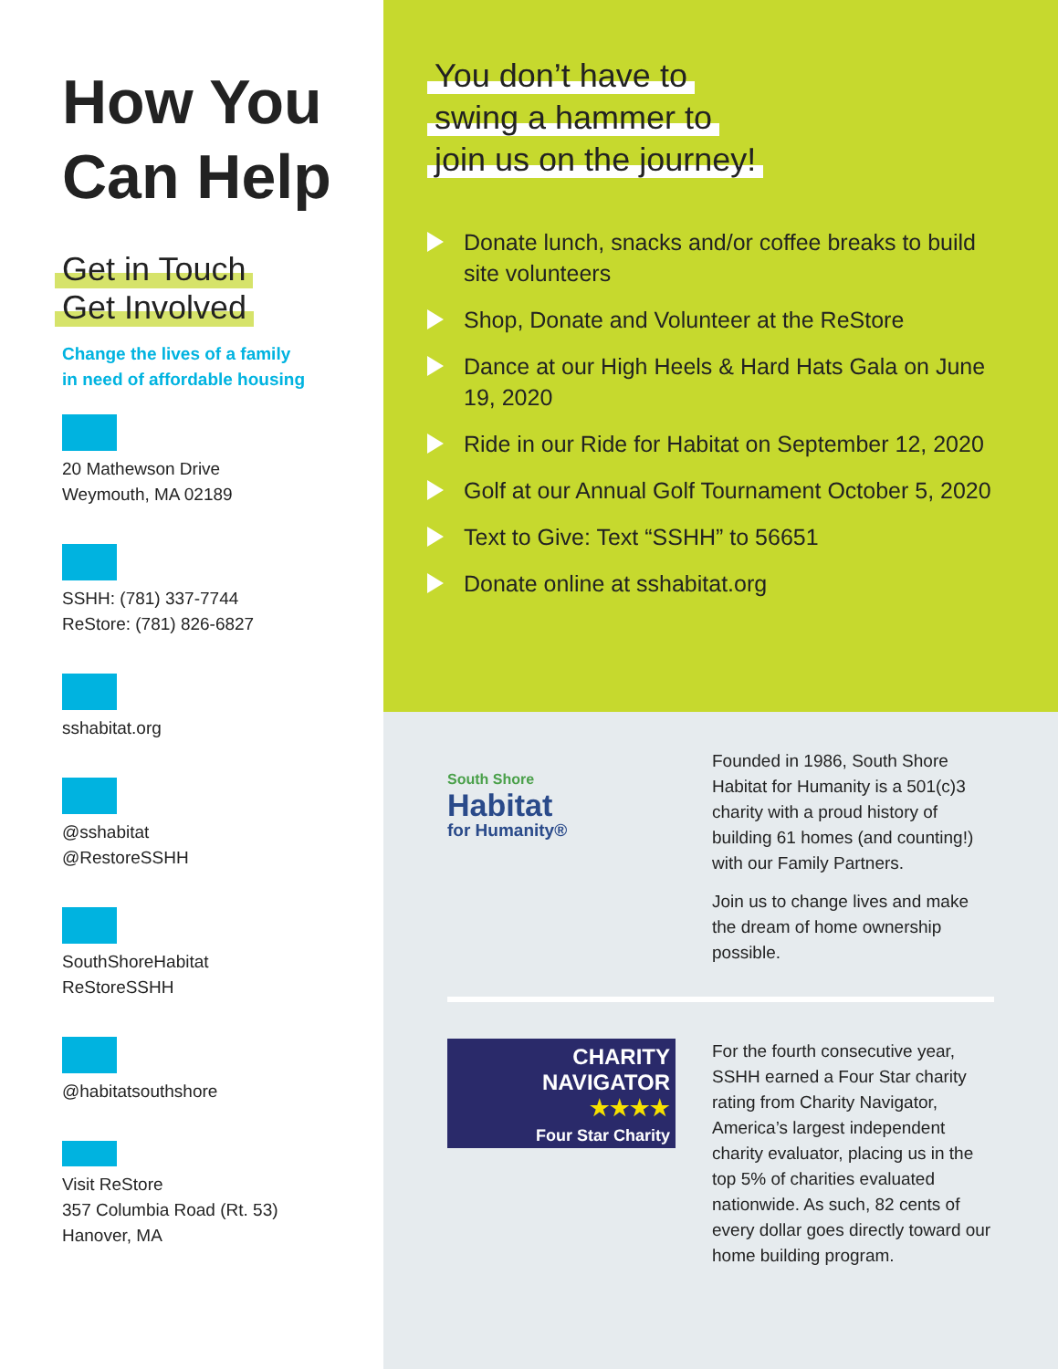How You Can Help
Get in Touch
Get Involved
Change the lives of a family
in need of affordable housing
20 Mathewson Drive
Weymouth, MA 02189
SSHH: (781) 337-7744
ReStore: (781) 826-6827
sshabitat.org
@sshabitat
@RestoreSSHH
SouthShoreHabitat
ReStoreSSHH
@habitatsouthshore
Visit ReStore
357 Columbia Road (Rt. 53)
Hanover, MA
You don’t have to
swing a hammer to
join us on the journey!
Donate lunch, snacks and/or coffee breaks to build site volunteers
Shop, Donate and Volunteer at the ReStore
Dance at our High Heels & Hard Hats Gala on June 19, 2020
Ride in our Ride for Habitat on September 12, 2020
Golf at our Annual Golf Tournament October 5, 2020
Text to Give: Text “SSHH” to 56651
Donate online at sshabitat.org
South Shore
Habitat
for Humanity®
Founded in 1986, South Shore Habitat for Humanity is a 501(c)3 charity with a proud history of building 61 homes (and counting!) with our Family Partners.
Join us to change lives and make the dream of home ownership possible.
CHARITY
NAVIGATOR
★★★★
Four Star Charity
For the fourth consecutive year, SSHH earned a Four Star charity rating from Charity Navigator, America’s largest independent charity evaluator, placing us in the top 5% of charities evaluated nationwide. As such, 82 cents of every dollar goes directly toward our home building program.